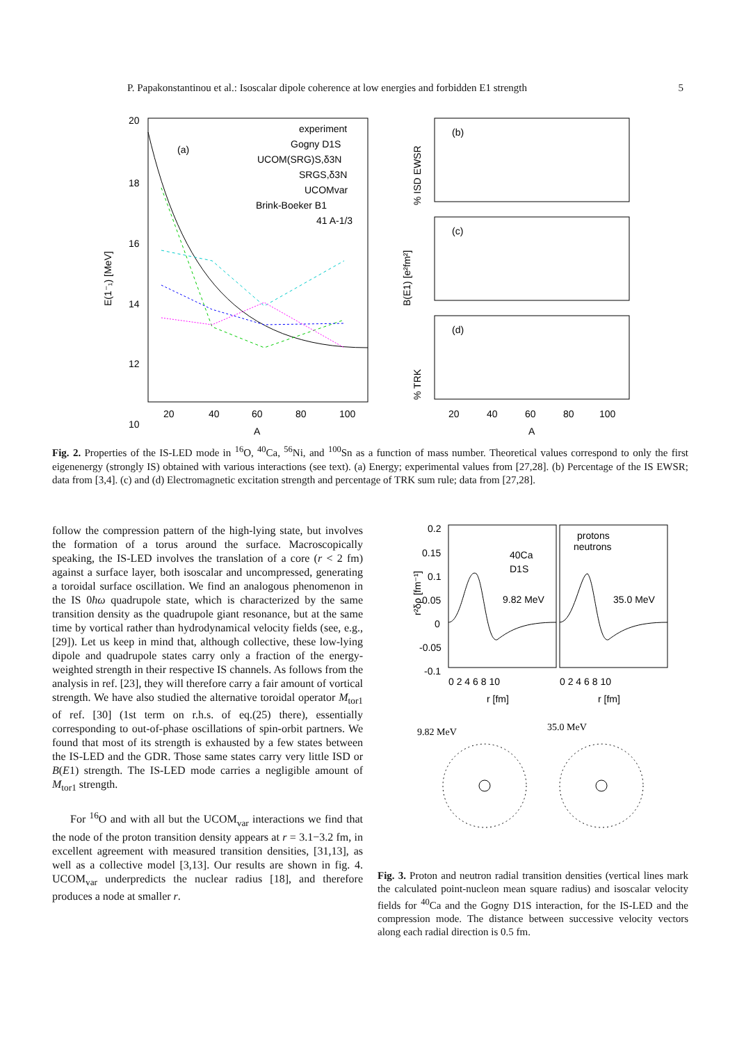P. Papakonstantinou et al.: Isoscalar dipole coherence at low energies and forbidden E1 strength 5
20
18
16
14
12
10
(a)
E(1⁻₁) [MeV]
experiment
Gogny D1S
UCOM(SRG)S,δ3N
SRGS,δ3N
UCOMvar
Brink-Boeker B1
41 A-1/3
(b)
% ISD EWSR
(c)
B(E1) [e²fm²]
(d)
% TRK
20
40
60
80
100
A
20
40
60
80
100
A
Fig. 2. Properties of the IS-LED mode in <sup>16</sup>O, <sup>40</sup>Ca, <sup>56</sup>Ni, and <sup>100</sup>Sn as a function of mass number. Theoretical values correspond to only the first eigenenergy (strongly IS) obtained with various interactions (see text). (a) Energy; experimental values from [27,28]. (b) Percentage of the IS EWSR; data from [3,4]. (c) and (d) Electromagnetic excitation strength and percentage of TRK sum rule; data from [27,28].
follow the compression pattern of the high-lying state, but involves the formation of a torus around the surface. Macroscopically speaking, the IS-LED involves the translation of a core (r < 2 fm) against a surface layer, both isoscalar and uncompressed, generating a toroidal surface oscillation. We find an analogous phenomenon in the IS 0ħω quadrupole state, which is characterized by the same transition density as the quadrupole giant resonance, but at the same time by vortical rather than hydrodynamical velocity fields (see, e.g., [29]). Let us keep in mind that, although collective, these low-lying dipole and quadrupole states carry only a fraction of the energy-weighted strength in their respective IS channels. As follows from the analysis in ref. [23], they will therefore carry a fair amount of vortical strength. We have also studied the alternative toroidal operator M<sub>tor1</sub> of ref. [30] (1st term on r.h.s. of eq.(25) there), essentially corresponding to out-of-phase oscillations of spin-orbit partners. We found that most of its strength is exhausted by a few states between the IS-LED and the GDR. Those same states carry very little ISD or B(E1) strength. The IS-LED mode carries a negligible amount of M<sub>tor1</sub> strength.
For <sup>16</sup>O and with all but the UCOM<sub>var</sub> interactions we find that the node of the proton transition density appears at r = 3.1−3.2 fm, in excellent agreement with measured transition densities, [31,13], as well as a collective model [3,13]. Our results are shown in fig. 4. UCOM<sub>var</sub> underpredicts the nuclear radius [18], and therefore produces a node at smaller r.
0.2
0.15
0.1
0.05
0
-0.05
-0.1
r²δρ [fm⁻¹]
40Ca
D1S
9.82 MeV
35.0 MeV
protons
neutrons
0 2 4 6 8 10
0 2 4 6 8 10
r [fm]
r [fm]
9.82 MeV
35.0 MeV
Fig. 3. Proton and neutron radial transition densities (vertical lines mark the calculated point-nucleon mean square radius) and isoscalar velocity fields for <sup>40</sup>Ca and the Gogny D1S interaction, for the IS-LED and the compression mode. The distance between successive velocity vectors along each radial direction is 0.5 fm.